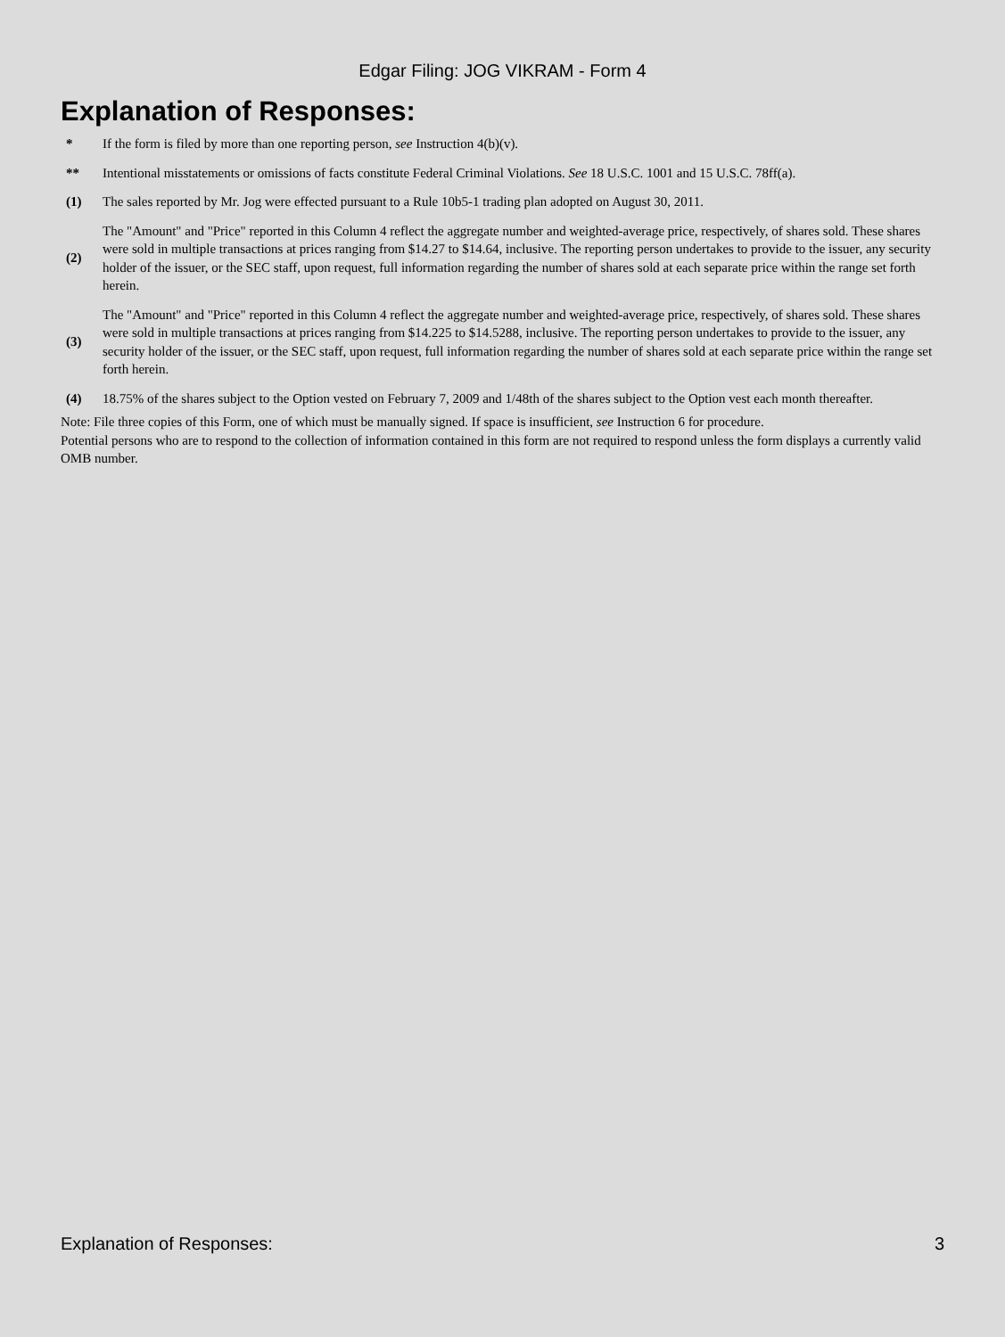Edgar Filing: JOG VIKRAM - Form 4
Explanation of Responses:
| * | If the form is filed by more than one reporting person, see Instruction 4(b)(v). |
| ** | Intentional misstatements or omissions of facts constitute Federal Criminal Violations. See 18 U.S.C. 1001 and 15 U.S.C. 78ff(a). |
| (1) | The sales reported by Mr. Jog were effected pursuant to a Rule 10b5-1 trading plan adopted on August 30, 2011. |
| (2) | The "Amount" and "Price" reported in this Column 4 reflect the aggregate number and weighted-average price, respectively, of shares sold. These shares were sold in multiple transactions at prices ranging from $14.27 to $14.64, inclusive. The reporting person undertakes to provide to the issuer, any security holder of the issuer, or the SEC staff, upon request, full information regarding the number of shares sold at each separate price within the range set forth herein. |
| (3) | The "Amount" and "Price" reported in this Column 4 reflect the aggregate number and weighted-average price, respectively, of shares sold. These shares were sold in multiple transactions at prices ranging from $14.225 to $14.5288, inclusive. The reporting person undertakes to provide to the issuer, any security holder of the issuer, or the SEC staff, upon request, full information regarding the number of shares sold at each separate price within the range set forth herein. |
| (4) | 18.75% of the shares subject to the Option vested on February 7, 2009 and 1/48th of the shares subject to the Option vest each month thereafter. |
Note: File three copies of this Form, one of which must be manually signed. If space is insufficient, see Instruction 6 for procedure.
Potential persons who are to respond to the collection of information contained in this form are not required to respond unless the form displays a currently valid OMB number.
Explanation of Responses: 3